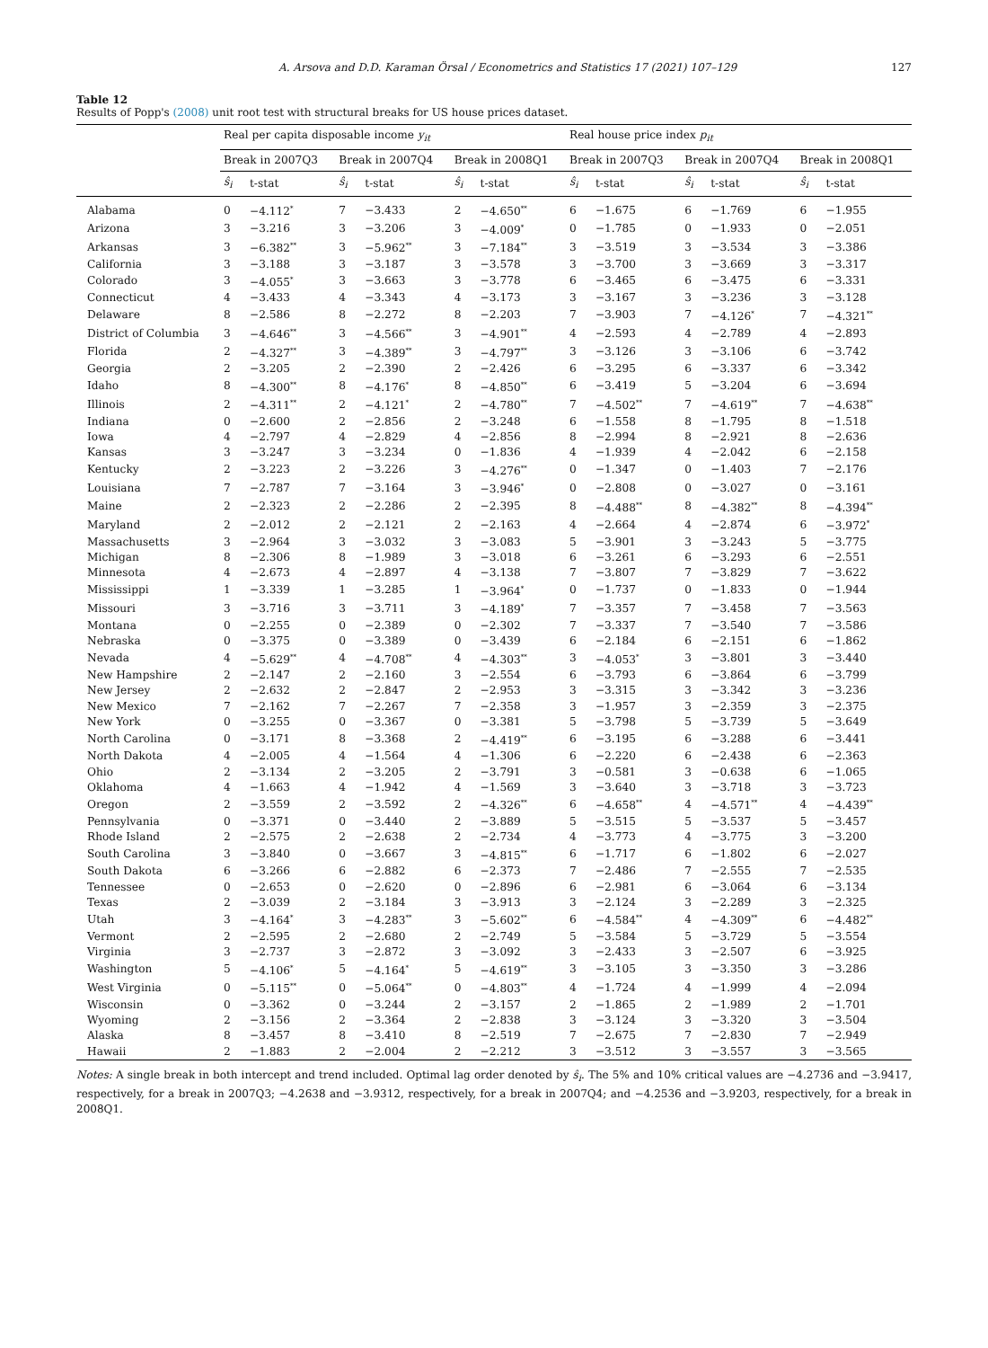A. Arsova and D.D. Karaman Örsal / Econometrics and Statistics 17 (2021) 107–129 127
Table 12
Results of Popp's (2008) unit root test with structural breaks for US house prices dataset.
| | Real per capita disposable income y<sub>it</sub> | | | | | | Real house price index p<sub>it</sub> | | | | | |
| --- | --- | --- | --- | --- | --- | --- | --- | --- | --- | --- | --- | --- |
| | Break in 2007Q3 | | Break in 2007Q4 | | Break in 2008Q1 | | Break in 2007Q3 | | Break in 2007Q4 | | Break in 2008Q1 | |
| | ŝ<sub>i</sub> | t-stat | ŝ<sub>i</sub> | t-stat | ŝ<sub>i</sub> | t-stat | ŝ<sub>i</sub> | t-stat | ŝ<sub>i</sub> | t-stat | ŝ<sub>i</sub> | t-stat |
| Alabama | 0 | −4.112<sup>*</sup> | 7 | −3.433 | 2 | −4.650<sup>**</sup> | 6 | −1.675 | 6 | −1.769 | 6 | −1.955 |
| Arizona | 3 | −3.216 | 3 | −3.206 | 3 | −4.009<sup>*</sup> | 0 | −1.785 | 0 | −1.933 | 0 | −2.051 |
| Arkansas | 3 | −6.382<sup>**</sup> | 3 | −5.962<sup>**</sup> | 3 | −7.184<sup>**</sup> | 3 | −3.519 | 3 | −3.534 | 3 | −3.386 |
| California | 3 | −3.188 | 3 | −3.187 | 3 | −3.578 | 3 | −3.700 | 3 | −3.669 | 3 | −3.317 |
| Colorado | 3 | −4.055<sup>*</sup> | 3 | −3.663 | 3 | −3.778 | 6 | −3.465 | 6 | −3.475 | 6 | −3.331 |
| Connecticut | 4 | −3.433 | 4 | −3.343 | 4 | −3.173 | 3 | −3.167 | 3 | −3.236 | 3 | −3.128 |
| Delaware | 8 | −2.586 | 8 | −2.272 | 8 | −2.203 | 7 | −3.903 | 7 | −4.126<sup>*</sup> | 7 | −4.321<sup>**</sup> |
| District of Columbia | 3 | −4.646<sup>**</sup> | 3 | −4.566<sup>**</sup> | 3 | −4.901<sup>**</sup> | 4 | −2.593 | 4 | −2.789 | 4 | −2.893 |
| Florida | 2 | −4.327<sup>**</sup> | 3 | −4.389<sup>**</sup> | 3 | −4.797<sup>**</sup> | 3 | −3.126 | 3 | −3.106 | 6 | −3.742 |
| Georgia | 2 | −3.205 | 2 | −2.390 | 2 | −2.426 | 6 | −3.295 | 6 | −3.337 | 6 | −3.342 |
| Idaho | 8 | −4.300<sup>**</sup> | 8 | −4.176<sup>*</sup> | 8 | −4.850<sup>**</sup> | 6 | −3.419 | 5 | −3.204 | 6 | −3.694 |
| Illinois | 2 | −4.311<sup>**</sup> | 2 | −4.121<sup>*</sup> | 2 | −4.780<sup>**</sup> | 7 | −4.502<sup>**</sup> | 7 | −4.619<sup>**</sup> | 7 | −4.638<sup>**</sup> |
| Indiana | 0 | −2.600 | 2 | −2.856 | 2 | −3.248 | 6 | −1.558 | 8 | −1.795 | 8 | −1.518 |
| Iowa | 4 | −2.797 | 4 | −2.829 | 4 | −2.856 | 8 | −2.994 | 8 | −2.921 | 8 | −2.636 |
| Kansas | 3 | −3.247 | 3 | −3.234 | 0 | −1.836 | 4 | −1.939 | 4 | −2.042 | 6 | −2.158 |
| Kentucky | 2 | −3.223 | 2 | −3.226 | 3 | −4.276<sup>**</sup> | 0 | −1.347 | 0 | −1.403 | 7 | −2.176 |
| Louisiana | 7 | −2.787 | 7 | −3.164 | 3 | −3.946<sup>*</sup> | 0 | −2.808 | 0 | −3.027 | 0 | −3.161 |
| Maine | 2 | −2.323 | 2 | −2.286 | 2 | −2.395 | 8 | −4.488<sup>**</sup> | 8 | −4.382<sup>**</sup> | 8 | −4.394<sup>**</sup> |
| Maryland | 2 | −2.012 | 2 | −2.121 | 2 | −2.163 | 4 | −2.664 | 4 | −2.874 | 6 | −3.972<sup>*</sup> |
| Massachusetts | 3 | −2.964 | 3 | −3.032 | 3 | −3.083 | 5 | −3.901 | 3 | −3.243 | 5 | −3.775 |
| Michigan | 8 | −2.306 | 8 | −1.989 | 3 | −3.018 | 6 | −3.261 | 6 | −3.293 | 6 | −2.551 |
| Minnesota | 4 | −2.673 | 4 | −2.897 | 4 | −3.138 | 7 | −3.807 | 7 | −3.829 | 7 | −3.622 |
| Mississippi | 1 | −3.339 | 1 | −3.285 | 1 | −3.964<sup>*</sup> | 0 | −1.737 | 0 | −1.833 | 0 | −1.944 |
| Missouri | 3 | −3.716 | 3 | −3.711 | 3 | −4.189<sup>*</sup> | 7 | −3.357 | 7 | −3.458 | 7 | −3.563 |
| Montana | 0 | −2.255 | 0 | −2.389 | 0 | −2.302 | 7 | −3.337 | 7 | −3.540 | 7 | −3.586 |
| Nebraska | 0 | −3.375 | 0 | −3.389 | 0 | −3.439 | 6 | −2.184 | 6 | −2.151 | 6 | −1.862 |
| Nevada | 4 | −5.629<sup>**</sup> | 4 | −4.708<sup>**</sup> | 4 | −4.303<sup>**</sup> | 3 | −4.053<sup>*</sup> | 3 | −3.801 | 3 | −3.440 |
| New Hampshire | 2 | −2.147 | 2 | −2.160 | 3 | −2.554 | 6 | −3.793 | 6 | −3.864 | 6 | −3.799 |
| New Jersey | 2 | −2.632 | 2 | −2.847 | 2 | −2.953 | 3 | −3.315 | 3 | −3.342 | 3 | −3.236 |
| New Mexico | 7 | −2.162 | 7 | −2.267 | 7 | −2.358 | 3 | −1.957 | 3 | −2.359 | 3 | −2.375 |
| New York | 0 | −3.255 | 0 | −3.367 | 0 | −3.381 | 5 | −3.798 | 5 | −3.739 | 5 | −3.649 |
| North Carolina | 0 | −3.171 | 8 | −3.368 | 2 | −4.419<sup>**</sup> | 6 | −3.195 | 6 | −3.288 | 6 | −3.441 |
| North Dakota | 4 | −2.005 | 4 | −1.564 | 4 | −1.306 | 6 | −2.220 | 6 | −2.438 | 6 | −2.363 |
| Ohio | 2 | −3.134 | 2 | −3.205 | 2 | −3.791 | 3 | −0.581 | 3 | −0.638 | 6 | −1.065 |
| Oklahoma | 4 | −1.663 | 4 | −1.942 | 4 | −1.569 | 3 | −3.640 | 3 | −3.718 | 3 | −3.723 |
| Oregon | 2 | −3.559 | 2 | −3.592 | 2 | −4.326<sup>**</sup> | 6 | −4.658<sup>**</sup> | 4 | −4.571<sup>**</sup> | 4 | −4.439<sup>**</sup> |
| Pennsylvania | 0 | −3.371 | 0 | −3.440 | 2 | −3.889 | 5 | −3.515 | 5 | −3.537 | 5 | −3.457 |
| Rhode Island | 2 | −2.575 | 2 | −2.638 | 2 | −2.734 | 4 | −3.773 | 4 | −3.775 | 3 | −3.200 |
| South Carolina | 3 | −3.840 | 0 | −3.667 | 3 | −4.815<sup>**</sup> | 6 | −1.717 | 6 | −1.802 | 6 | −2.027 |
| South Dakota | 6 | −3.266 | 6 | −2.882 | 6 | −2.373 | 7 | −2.486 | 7 | −2.555 | 7 | −2.535 |
| Tennessee | 0 | −2.653 | 0 | −2.620 | 0 | −2.896 | 6 | −2.981 | 6 | −3.064 | 6 | −3.134 |
| Texas | 2 | −3.039 | 2 | −3.184 | 3 | −3.913 | 3 | −2.124 | 3 | −2.289 | 3 | −2.325 |
| Utah | 3 | −4.164<sup>*</sup> | 3 | −4.283<sup>**</sup> | 3 | −5.602<sup>**</sup> | 6 | −4.584<sup>**</sup> | 4 | −4.309<sup>**</sup> | 6 | −4.482<sup>**</sup> |
| Vermont | 2 | −2.595 | 2 | −2.680 | 2 | −2.749 | 5 | −3.584 | 5 | −3.729 | 5 | −3.554 |
| Virginia | 3 | −2.737 | 3 | −2.872 | 3 | −3.092 | 3 | −2.433 | 3 | −2.507 | 6 | −3.925 |
| Washington | 5 | −4.106<sup>*</sup> | 5 | −4.164<sup>*</sup> | 5 | −4.619<sup>**</sup> | 3 | −3.105 | 3 | −3.350 | 3 | −3.286 |
| West Virginia | 0 | −5.115<sup>**</sup> | 0 | −5.064<sup>**</sup> | 0 | −4.803<sup>**</sup> | 4 | −1.724 | 4 | −1.999 | 4 | −2.094 |
| Wisconsin | 0 | −3.362 | 0 | −3.244 | 2 | −3.157 | 2 | −1.865 | 2 | −1.989 | 2 | −1.701 |
| Wyoming | 2 | −3.156 | 2 | −3.364 | 2 | −2.838 | 3 | −3.124 | 3 | −3.320 | 3 | −3.504 |
| Alaska | 8 | −3.457 | 8 | −3.410 | 8 | −2.519 | 7 | −2.675 | 7 | −2.830 | 7 | −2.949 |
| Hawaii | 2 | −1.883 | 2 | −2.004 | 2 | −2.212 | 3 | −3.512 | 3 | −3.557 | 3 | −3.565 |
Notes: A single break in both intercept and trend included. Optimal lag order denoted by ŝ<sub>i</sub>. The 5% and 10% critical values are −4.2736 and −3.9417, respectively, for a break in 2007Q3; −4.2638 and −3.9312, respectively, for a break in 2007Q4; and −4.2536 and −3.9203, respectively, for a break in 2008Q1.